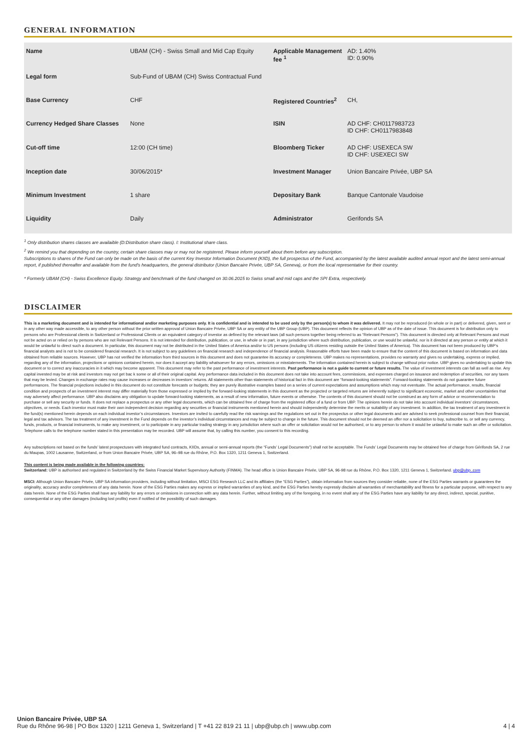GENERAL INFORMATION
| Name | UBAM (CH) - Swiss Small and Mid Cap Equity | Applicable Management fee <sup>1</sup> | AD: 1.40% ID: 0.90% |
| Legal form | Sub-Fund of UBAM (CH) Swiss Contractual Fund | | |
| Base Currency | CHF | Registered Countries<sup>2</sup> | CH, |
| Currency Hedged Share Classes | None | ISIN | AD CHF: CH0117983723 ID CHF: CH0117983848 |
| Cut-off time | 12:00 (CH time) | Bloomberg Ticker | AD CHF: USEXECA SW ID CHF: USEXECI SW |
| Inception date | 30/06/2015* | Investment Manager | Union Bancaire Privée, UBP SA |
| Minimum Investment | 1 share | Depositary Bank | Banque Cantonale Vaudoise |
| Liquidity | Daily | Administrator | Gerifonds SA |
<sup>1</sup> Only distribution shares classes are availaible (D:Distribution share class). I: Institutional share class.
<sup>2</sup> We remind you that depending on the country, certain share classes may or may not be registered. Please inform yourself about them before any subscription.
Subscriptions to shares of the Fund can only be made on the basis of the current Key Investor Information Document (KIID), the full prospectus of the Fund, accompanied by the latest available audited annual report and the latest semi-annual report, if published thereafter and available from the fund's headquarters, the general distributor (Union Bancaire Privée, UBP SA, Geneva), or from the local representative for their country.
* Formerly UBAM (CH) - Swiss Excellence Equity. Strategy and benchmark of the fund changed on 30.06.2015 to Swiss small and mid caps and the SPI Extra, respectively.
DISCLAIMER
This is a marketing document and is intended for informational and/or marketing purposes only. It is confidential and is intended to be used only by the person(s) to whom it was delivered. It may not be reproduced (in whole or in part) or delivered, given, sent or in any other way made accessible, to any other person without the prior written approval of Union Bancaire Privée, UBP SA or any entity of the UBP Group (UBP). This document reflects the opinion of UBP as of the date of issue. This document is for distribution only to persons who are Professional clients in Switzerland or Professional Clients or an equivalent category of investor as defined by the relevant laws (all such persons together being referred to as “Relevant Persons”). This document is directed only at Relevant Persons and must not be acted on or relied on by persons who are not Relevant Persons. It is not intended for distribution, publication, or use, in whole or in part, in any jurisdiction where such distribution, publication, or use would be unlawful, nor is it directed at any person or entity at which it would be unlawful to direct such a document. In particular, this document may not be distributed in the United States of America and/or to US persons (including US citizens residing outside the United States of America). This document has not been produced by UBP’s financial analysts and is not to be considered financial research. It is not subject to any guidelines on financial research and independence of financial analysis. Reasonable efforts have been made to ensure that the content of this document is based on information and data obtained from reliable sources. However, UBP has not verified the information from third sources in this document and does not guarantee its accuracy or completeness. UBP makes no representations, provides no warranty and gives no undertaking, express or implied, regarding any of the information, projections or opinions contained herein, nor does it accept any liability whatsoever for any errors, omissions or misstatements. The information contained herein is subject to change without prior notice. UBP gives no undertaking to update this document or to correct any inaccuracies in it which may become apparent. This document may refer to the past performance of investment interests. Past performance is not a guide to current or future results. The value of investment interests can fall as well as rise. Any capital invested may be at risk and investors may not get bac k some or all of their original capital. Any performance data included in this document does not take into account fees, commissions, and expenses charged on issuance and redemption of securities, nor any taxes that may be levied. Changes in exchange rates may cause increases or decreases in investors’ returns. All statements other than statements of historical fact in this document are “forward-looking statements”. Forward-looking statements do not guarantee future performances. The financial projections included in this document do not constitute forecasts or budgets; they are purely illustrative examples based on a series of current expectations and assumptions which may not eventuate. The actual performance, results, financial condition and prospects of an investment interest may differ materially from those expressed or implied by the forward-looking statements in this document as the projected or targeted returns are inherently subject to significant economic, market and other uncertainties that may adversely affect performance. UBP also disclaims any obligation to update forward-looking statements, as a result of new information, future events or otherwise. The contents of this document should not be construed as any form of advice or recommendation to purchase or sell any security or funds. It does not replace a prospectus or any other legal documents, which can be obtained free of charge from the registered office of a fund or from UBP. The opinions herein do not take into account individual investors’ circumstances, objectives, or needs. Each investor must make their own independent decision regarding any securities or financial instruments mentioned herein and should independently determine the merits or suitability of any investment. In addition, the tax treatment of any investment in the fund(s) mentioned herein depends on each individual investor’s circumstances. Investors are invited to carefully read the risk warnings and the regulations set out in the prospectus or other legal documents and are advised to seek professional counsel from their financial, legal and tax advisors. The tax treatment of any investment in the Fund depends on the investor’s individual circumstances and may be subject to change in the future. This document should not be deemed an offer nor a solicitation to buy, subscribe to, or sell any currency, funds, products, or financial instruments, to make any investment, or to participate in any particular trading strategy in any jurisdiction where such an offer or solicitation would not be authorised, or to any person to whom it would be unlawful to make such an offer or solicitation. Telephone calls to the telephone number stated in this presentation may be recorded. UBP will assume that, by calling this number, you consent to this recording.
Any subscriptions not based on the funds’ latest prospectuses with integrated fund contracts, KIIDs, annual or semi-annual reports (the “Funds’ Legal Documents”) shall not be acceptable. The Funds’ Legal Documents may be obtained free of charge from Gérifonds SA, 2 rue du Maupas, 1002 Lausanne, Switzerland, or from Union Bancaire Privée, UBP SA, 96–98 rue du Rhône, P.O. Box 1320, 1211 Geneva 1, Switzerland.
This content is being made available in the following countries:
Switzerland: UBP is authorised and regulated in Switzerland by the Swiss Financial Market Supervisory Authority (FINMA). The head office is Union Bancaire Privée, UBP SA, 96-98 rue du Rhône, P.O. Box 1320, 1211 Geneva 1, Switzerland. ubp@ubp..com
MSCI: Although Union Bancaire Privée, UBP SA information providers, including without limitation, MSCI ESG Research LLC and its affiliates (the “ESG Parties”), obtain information from sources they consider reliable, none of the ESG Parties warrants or guarantees the originality, accuracy and/or completeness of any data herein. None of the ESG Parties makes any express or implied warranties of any kind, and the ESG Parties hereby expressly disclaim all warranties of merchantability and fitness for a particular purpose, with respect to any data herein. None of the ESG Parties shall have any liability for any errors or omissions in connection with any data herein. Further, without limiting any of the foregoing, in no event shall any of the ESG Parties have any liability for any direct, indirect, special, punitive, consequential or any other damages (including lost profits) even if notified of the possibility of such damages.
Union Bancaire Privée, UBP SA
Rue du Rhône 96-98 | PO Box 1320 | 1211 Geneva 1, Switzerland | T +41 22 819 21 11 | ubp@ubp.ch | www.ubp.com 4 | 4